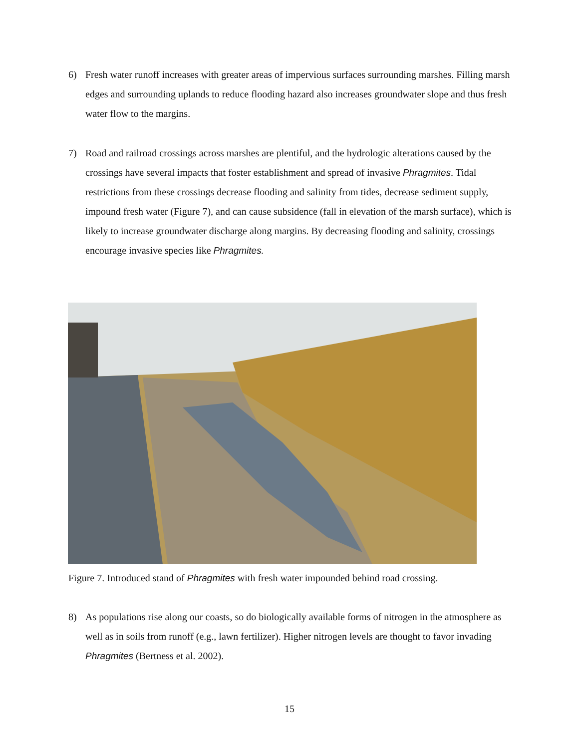6) Fresh water runoff increases with greater areas of impervious surfaces surrounding marshes. Filling marsh edges and surrounding uplands to reduce flooding hazard also increases groundwater slope and thus fresh water flow to the margins.
7) Road and railroad crossings across marshes are plentiful, and the hydrologic alterations caused by the crossings have several impacts that foster establishment and spread of invasive Phragmites. Tidal restrictions from these crossings decrease flooding and salinity from tides, decrease sediment supply, impound fresh water (Figure 7), and can cause subsidence (fall in elevation of the marsh surface), which is likely to increase groundwater discharge along margins. By decreasing flooding and salinity, crossings encourage invasive species like Phragmites.
Figure 7. Introduced stand of Phragmites with fresh water impounded behind road crossing.
8) As populations rise along our coasts, so do biologically available forms of nitrogen in the atmosphere as well as in soils from runoff (e.g., lawn fertilizer). Higher nitrogen levels are thought to favor invading Phragmites (Bertness et al. 2002).
15